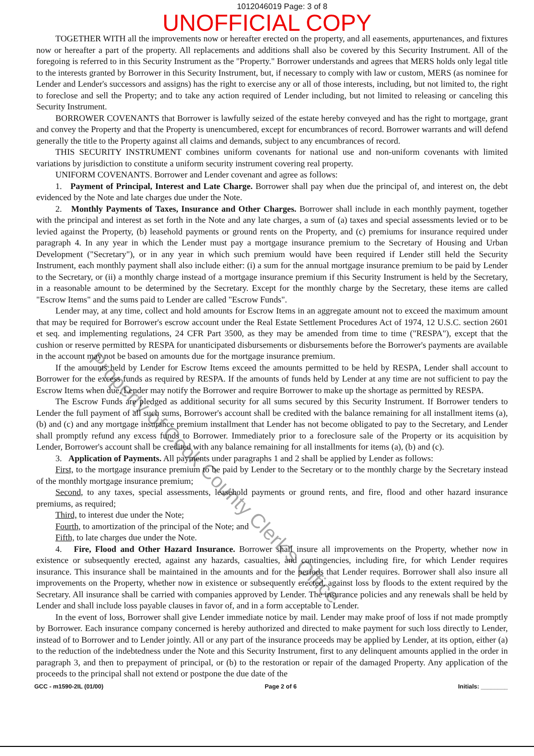1012046019 Page: 3 of 8
UNOFFICIAL COPY
TOGETHER WITH all the improvements now or hereafter erected on the property, and all easements, appurtenances, and fixtures now or hereafter a part of the property. All replacements and additions shall also be covered by this Security Instrument. All of the foregoing is referred to in this Security Instrument as the "Property." Borrower understands and agrees that MERS holds only legal title to the interests granted by Borrower in this Security Instrument, but, if necessary to comply with law or custom, MERS (as nominee for Lender and Lender's successors and assigns) has the right to exercise any or all of those interests, including, but not limited to, the right to foreclose and sell the Property; and to take any action required of Lender including, but not limited to releasing or canceling this Security Instrument.
BORROWER COVENANTS that Borrower is lawfully seized of the estate hereby conveyed and has the right to mortgage, grant and convey the Property and that the Property is unencumbered, except for encumbrances of record. Borrower warrants and will defend generally the title to the Property against all claims and demands, subject to any encumbrances of record.
THIS SECURITY INSTRUMENT combines uniform covenants for national use and non-uniform covenants with limited variations by jurisdiction to constitute a uniform security instrument covering real property.
UNIFORM COVENANTS. Borrower and Lender covenant and agree as follows:
1. Payment of Principal, Interest and Late Charge. Borrower shall pay when due the principal of, and interest on, the debt evidenced by the Note and late charges due under the Note.
2. Monthly Payments of Taxes, Insurance and Other Charges. Borrower shall include in each monthly payment, together with the principal and interest as set forth in the Note and any late charges, a sum of (a) taxes and special assessments levied or to be levied against the Property, (b) leasehold payments or ground rents on the Property, and (c) premiums for insurance required under paragraph 4. In any year in which the Lender must pay a mortgage insurance premium to the Secretary of Housing and Urban Development ("Secretary"), or in any year in which such premium would have been required if Lender still held the Security Instrument, each monthly payment shall also include either: (i) a sum for the annual mortgage insurance premium to be paid by Lender to the Secretary, or (ii) a monthly charge instead of a mortgage insurance premium if this Security Instrument is held by the Secretary, in a reasonable amount to be determined by the Secretary. Except for the monthly charge by the Secretary, these items are called "Escrow Items" and the sums paid to Lender are called "Escrow Funds".
Lender may, at any time, collect and hold amounts for Escrow Items in an aggregate amount not to exceed the maximum amount that may be required for Borrower's escrow account under the Real Estate Settlement Procedures Act of 1974, 12 U.S.C. section 2601 et seq. and implementing regulations, 24 CFR Part 3500, as they may be amended from time to time ("RESPA"), except that the cushion or reserve permitted by RESPA for unanticipated disbursements or disbursements before the Borrower's payments are available in the account may not be based on amounts due for the mortgage insurance premium.
If the amounts held by Lender for Escrow Items exceed the amounts permitted to be held by RESPA, Lender shall account to Borrower for the excess funds as required by RESPA. If the amounts of funds held by Lender at any time are not sufficient to pay the Escrow Items when due, Lender may notify the Borrower and require Borrower to make up the shortage as permitted by RESPA.
The Escrow Funds are pledged as additional security for all sums secured by this Security Instrument. If Borrower tenders to Lender the full payment of all such sums, Borrower's account shall be credited with the balance remaining for all installment items (a), (b) and (c) and any mortgage insurance premium installment that Lender has not become obligated to pay to the Secretary, and Lender shall promptly refund any excess funds to Borrower. Immediately prior to a foreclosure sale of the Property or its acquisition by Lender, Borrower's account shall be credited with any balance remaining for all installments for items (a), (b) and (c).
3. Application of Payments. All payments under paragraphs 1 and 2 shall be applied by Lender as follows:
First, to the mortgage insurance premium to be paid by Lender to the Secretary or to the monthly charge by the Secretary instead of the monthly mortgage insurance premium;
Second, to any taxes, special assessments, leasehold payments or ground rents, and fire, flood and other hazard insurance premiums, as required;
Third, to interest due under the Note;
Fourth, to amortization of the principal of the Note; and
Fifth, to late charges due under the Note.
4. Fire, Flood and Other Hazard Insurance. Borrower shall insure all improvements on the Property, whether now in existence or subsequently erected, against any hazards, casualties, and contingencies, including fire, for which Lender requires insurance. This insurance shall be maintained in the amounts and for the periods that Lender requires. Borrower shall also insure all improvements on the Property, whether now in existence or subsequently erected, against loss by floods to the extent required by the Secretary. All insurance shall be carried with companies approved by Lender. The insurance policies and any renewals shall be held by Lender and shall include loss payable clauses in favor of, and in a form acceptable to Lender.
In the event of loss, Borrower shall give Lender immediate notice by mail. Lender may make proof of loss if not made promptly by Borrower. Each insurance company concerned is hereby authorized and directed to make payment for such loss directly to Lender, instead of to Borrower and to Lender jointly. All or any part of the insurance proceeds may be applied by Lender, at its option, either (a) to the reduction of the indebtedness under the Note and this Security Instrument, first to any delinquent amounts applied in the order in paragraph 3, and then to prepayment of principal, or (b) to the restoration or repair of the damaged Property. Any application of the proceeds to the principal shall not extend or postpone the due date of the
GCC - m1590-2IL (01/00) Page 2 of 6 Initials: ________
Property of Cook County Clerk's Office